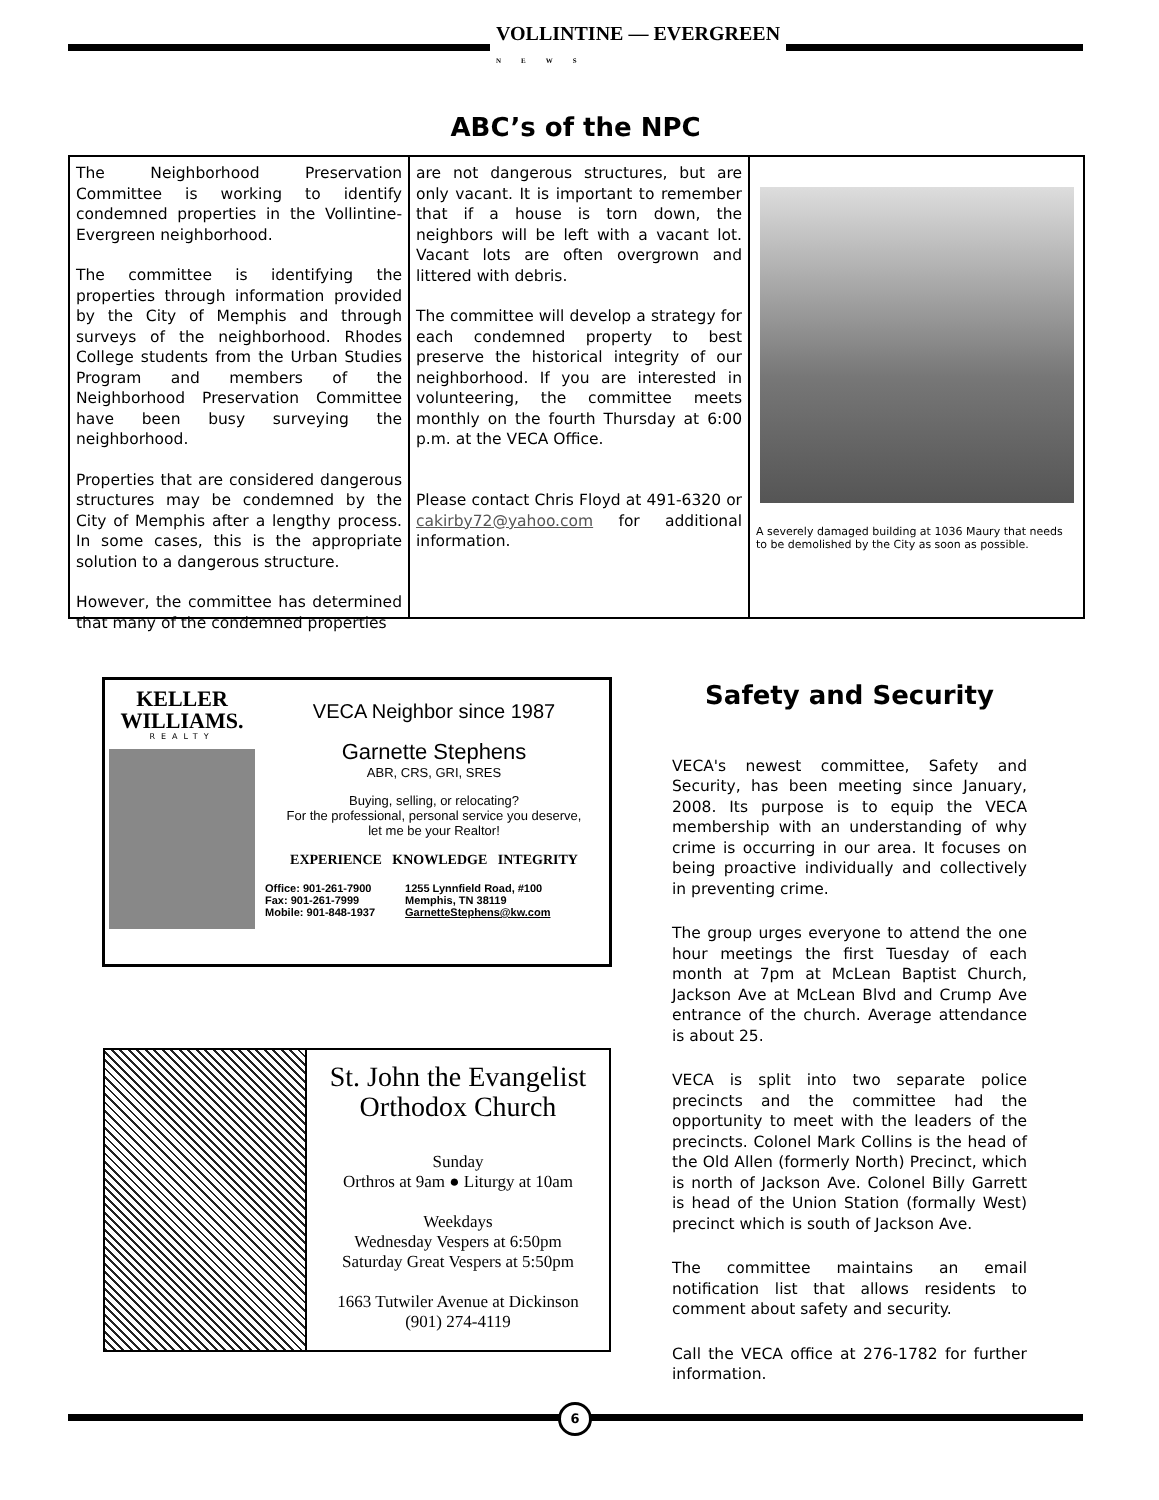VOLLINTINE — EVERGREEN
NEWS
ABC’s of the NPC
The Neighborhood Preservation Committee is working to identify condemned properties in the Vollintine-Evergreen neighborhood.
The committee is identifying the properties through information provided by the City of Memphis and through surveys of the neighborhood. Rhodes College students from the Urban Studies Program and members of the Neighborhood Preservation Committee have been busy surveying the neighborhood.
Properties that are considered dangerous structures may be condemned by the City of Memphis after a lengthy process. In some cases, this is the appropriate solution to a dangerous structure.
However, the committee has determined that many of the condemned properties
are not dangerous structures, but are only vacant. It is important to remember that if a house is torn down, the neighbors will be left with a vacant lot. Vacant lots are often overgrown and littered with debris.
The committee will develop a strategy for each condemned property to best preserve the historical integrity of our neighborhood. If you are interested in volunteering, the committee meets monthly on the fourth Thursday at 6:00 p.m. at the VECA Office.
Please contact Chris Floyd at 491-6320 or cakirby72@yahoo.com for additional information.
A severely damaged building at 1036 Maury that needs to be demolished by the City as soon as possible.
KELLER
WILLIAMS.
REALTY
VECA Neighbor since 1987
Garnette Stephens
ABR, CRS, GRI, SRES
Buying, selling, or relocating?
For the professional, personal service you deserve,
let me be your Realtor!
EXPERIENCE KNOWLEDGE INTEGRITY
Office: 901-261-7900
Fax: 901-261-7999
Mobile: 901-848-1937
1255 Lynnfield Road, #100
Memphis, TN 38119
GarnetteStephens@kw.com
St. John the Evangelist
Orthodox Church
Sunday
Orthros at 9am ● Liturgy at 10am
Weekdays
Wednesday Vespers at 6:50pm
Saturday Great Vespers at 5:50pm
1663 Tutwiler Avenue at Dickinson
(901) 274-4119
Safety and Security
VECA's newest committee, Safety and Security, has been meeting since January, 2008. Its purpose is to equip the VECA membership with an understanding of why crime is occurring in our area. It focuses on being proactive individually and collectively in preventing crime.
The group urges everyone to attend the one hour meetings the first Tuesday of each month at 7pm at McLean Baptist Church, Jackson Ave at McLean Blvd and Crump Ave entrance of the church. Average attendance is about 25.
VECA is split into two separate police precincts and the committee had the opportunity to meet with the leaders of the precincts. Colonel Mark Collins is the head of the Old Allen (formerly North) Precinct, which is north of Jackson Ave. Colonel Billy Garrett is head of the Union Station (formally West) precinct which is south of Jackson Ave.
The committee maintains an email notification list that allows residents to comment about safety and security.
Call the VECA office at 276-1782 for further information.
6